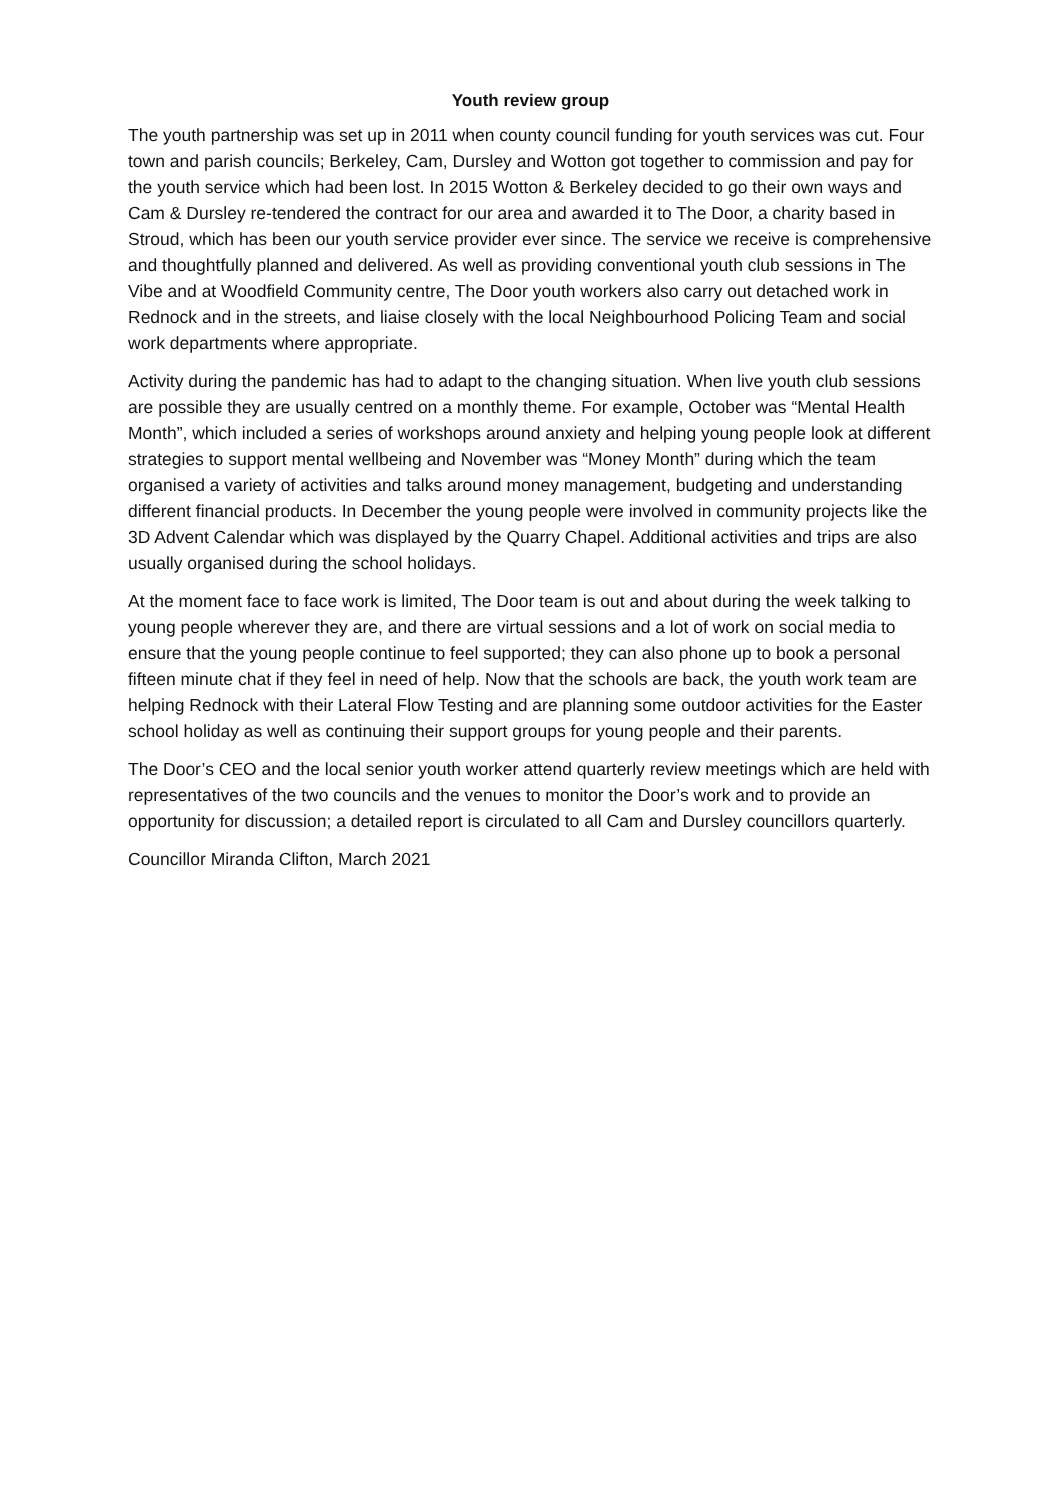Youth review group
The youth partnership was set up in 2011 when county council funding for youth services was cut. Four town and parish councils; Berkeley, Cam, Dursley and Wotton got together to commission and pay for the youth service which had been lost. In 2015 Wotton & Berkeley decided to go their own ways and Cam & Dursley re-tendered the contract for our area and awarded it to The Door, a charity based in Stroud, which has been our youth service provider ever since. The service we receive is comprehensive and thoughtfully planned and delivered. As well as providing conventional youth club sessions in The Vibe and at Woodfield Community centre, The Door youth workers also carry out detached work in Rednock and in the streets, and liaise closely with the local Neighbourhood Policing Team and social work departments where appropriate.
Activity during the pandemic has had to adapt to the changing situation. When live youth club sessions are possible they are usually centred on a monthly theme. For example, October was “Mental Health Month”, which included a series of workshops around anxiety and helping young people look at different strategies to support mental wellbeing and November was “Money Month” during which the team organised a variety of activities and talks around money management, budgeting and understanding different financial products. In December the young people were involved in community projects like the 3D Advent Calendar which was displayed by the Quarry Chapel. Additional activities and trips are also usually organised during the school holidays.
At the moment face to face work is limited, The Door team is out and about during the week talking to young people wherever they are, and there are virtual sessions and a lot of work on social media to ensure that the young people continue to feel supported; they can also phone up to book a personal fifteen minute chat if they feel in need of help. Now that the schools are back, the youth work team are helping Rednock with their Lateral Flow Testing and are planning some outdoor activities for the Easter school holiday as well as continuing their support groups for young people and their parents.
The Door’s CEO and the local senior youth worker attend quarterly review meetings which are held with representatives of the two councils and the venues to monitor the Door’s work and to provide an opportunity for discussion; a detailed report is circulated to all Cam and Dursley councillors quarterly.
Councillor Miranda Clifton, March 2021